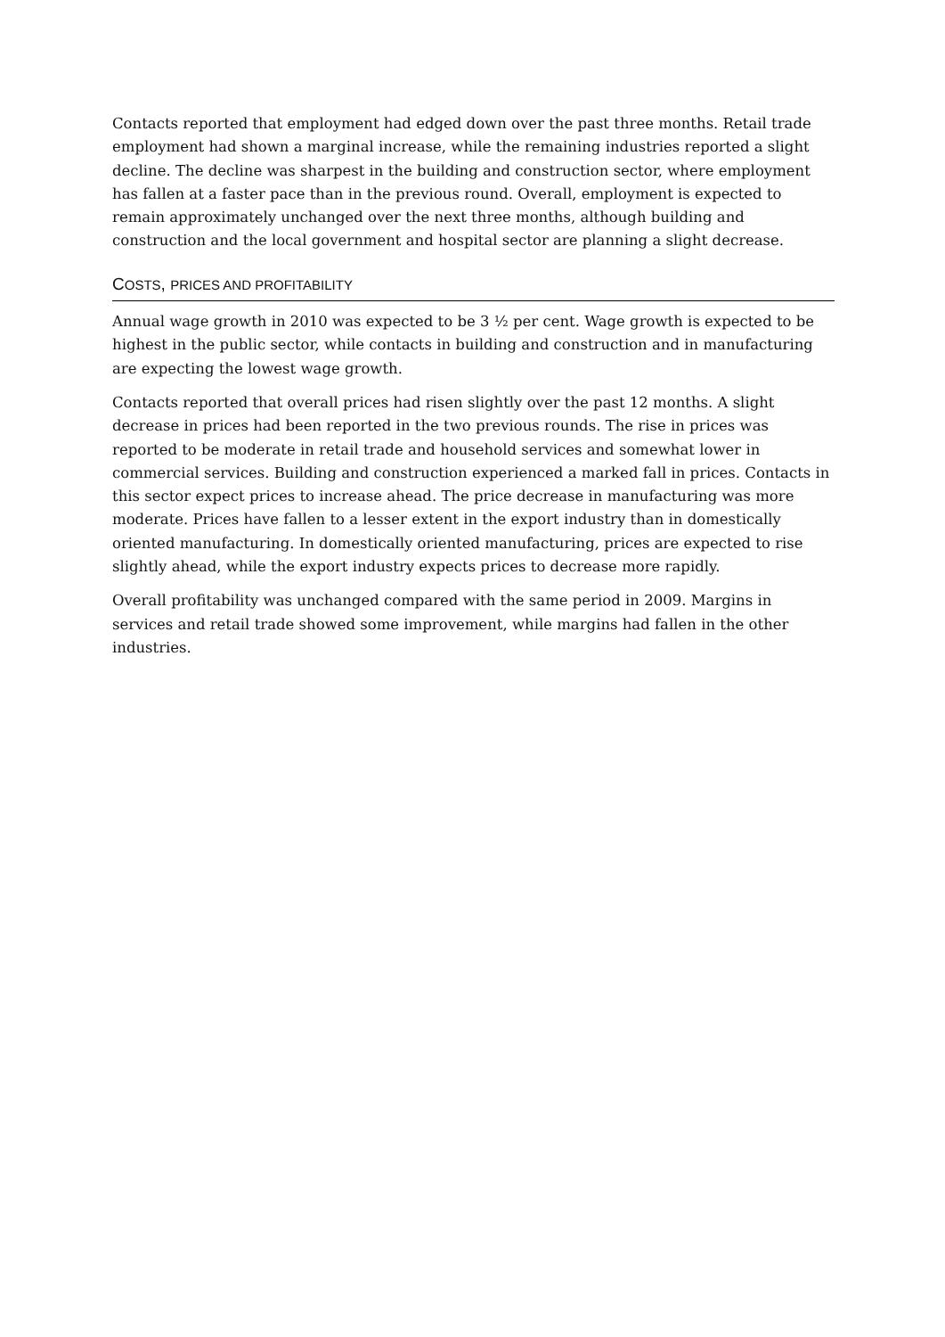Contacts reported that employment had edged down over the past three months. Retail trade employment had shown a marginal increase, while the remaining industries reported a slight decline. The decline was sharpest in the building and construction sector, where employment has fallen at a faster pace than in the previous round. Overall, employment is expected to remain approximately unchanged over the next three months, although building and construction and the local government and hospital sector are planning a slight decrease.
COSTS, PRICES AND PROFITABILITY
Annual wage growth in 2010 was expected to be 3 ½ per cent. Wage growth is expected to be highest in the public sector, while contacts in building and construction and in manufacturing are expecting the lowest wage growth.
Contacts reported that overall prices had risen slightly over the past 12 months. A slight decrease in prices had been reported in the two previous rounds. The rise in prices was reported to be moderate in retail trade and household services and somewhat lower in commercial services. Building and construction experienced a marked fall in prices. Contacts in this sector expect prices to increase ahead. The price decrease in manufacturing was more moderate. Prices have fallen to a lesser extent in the export industry than in domestically oriented manufacturing. In domestically oriented manufacturing, prices are expected to rise slightly ahead, while the export industry expects prices to decrease more rapidly.
Overall profitability was unchanged compared with the same period in 2009. Margins in services and retail trade showed some improvement, while margins had fallen in the other industries.